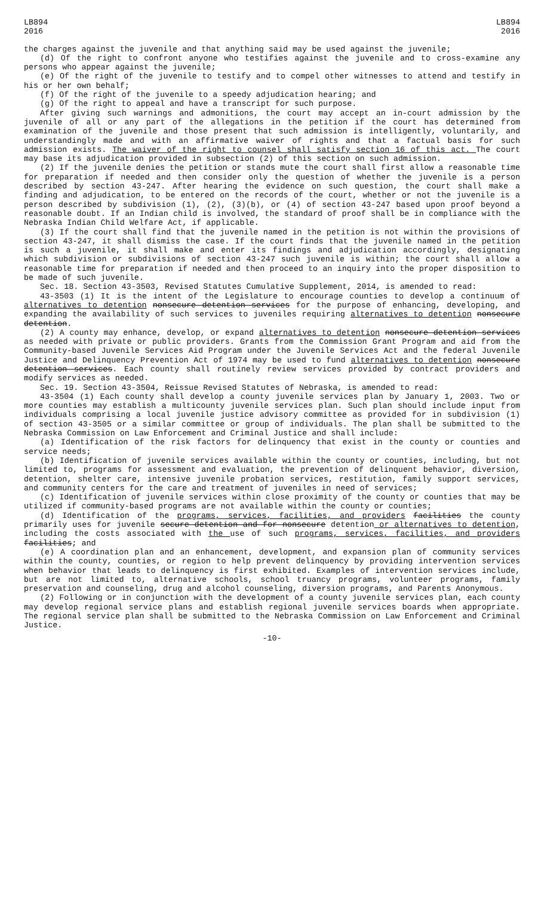LB894
2016
LB894
2016
the charges against the juvenile and that anything said may be used against the juvenile;
(d) Of the right to confront anyone who testifies against the juvenile and to cross-examine any persons who appear against the juvenile;
(e) Of the right of the juvenile to testify and to compel other witnesses to attend and testify in his or her own behalf;
(f) Of the right of the juvenile to a speedy adjudication hearing; and
(g) Of the right to appeal and have a transcript for such purpose.
After giving such warnings and admonitions, the court may accept an in-court admission by the juvenile of all or any part of the allegations in the petition if the court has determined from examination of the juvenile and those present that such admission is intelligently, voluntarily, and understandingly made and with an affirmative waiver of rights and that a factual basis for such admission exists. The waiver of the right to counsel shall satisfy section 16 of this act. The court may base its adjudication provided in subsection (2) of this section on such admission.
(2) If the juvenile denies the petition or stands mute the court shall first allow a reasonable time for preparation if needed and then consider only the question of whether the juvenile is a person described by section 43-247. After hearing the evidence on such question, the court shall make a finding and adjudication, to be entered on the records of the court, whether or not the juvenile is a person described by subdivision (1), (2), (3)(b), or (4) of section 43-247 based upon proof beyond a reasonable doubt. If an Indian child is involved, the standard of proof shall be in compliance with the Nebraska Indian Child Welfare Act, if applicable.
(3) If the court shall find that the juvenile named in the petition is not within the provisions of section 43-247, it shall dismiss the case. If the court finds that the juvenile named in the petition is such a juvenile, it shall make and enter its findings and adjudication accordingly, designating which subdivision or subdivisions of section 43-247 such juvenile is within; the court shall allow a reasonable time for preparation if needed and then proceed to an inquiry into the proper disposition to be made of such juvenile.
Sec. 18. Section 43-3503, Revised Statutes Cumulative Supplement, 2014, is amended to read:
43-3503 (1) It is the intent of the Legislature to encourage counties to develop a continuum of alternatives to detention nonsecure detention services for the purpose of enhancing, developing, and expanding the availability of such services to juveniles requiring alternatives to detention nonsecure detention.
(2) A county may enhance, develop, or expand alternatives to detention nonsecure detention services as needed with private or public providers. Grants from the Commission Grant Program and aid from the Community-based Juvenile Services Aid Program under the Juvenile Services Act and the federal Juvenile Justice and Delinquency Prevention Act of 1974 may be used to fund alternatives to detention nonsecure detention services. Each county shall routinely review services provided by contract providers and modify services as needed.
Sec. 19. Section 43-3504, Reissue Revised Statutes of Nebraska, is amended to read:
43-3504 (1) Each county shall develop a county juvenile services plan by January 1, 2003. Two or more counties may establish a multicounty juvenile services plan. Such plan should include input from individuals comprising a local juvenile justice advisory committee as provided for in subdivision (1) of section 43-3505 or a similar committee or group of individuals. The plan shall be submitted to the Nebraska Commission on Law Enforcement and Criminal Justice and shall include:
(a) Identification of the risk factors for delinquency that exist in the county or counties and service needs;
(b) Identification of juvenile services available within the county or counties, including, but not limited to, programs for assessment and evaluation, the prevention of delinquent behavior, diversion, detention, shelter care, intensive juvenile probation services, restitution, family support services, and community centers for the care and treatment of juveniles in need of services;
(c) Identification of juvenile services within close proximity of the county or counties that may be utilized if community-based programs are not available within the county or counties;
(d) Identification of the programs, services, facilities, and providers facilities the county primarily uses for juvenile secure detention and for nonsecure detention or alternatives to detention, including the costs associated with the use of such programs, services, facilities, and providers facilities; and
(e) A coordination plan and an enhancement, development, and expansion plan of community services within the county, counties, or region to help prevent delinquency by providing intervention services when behavior that leads to delinquency is first exhibited. Examples of intervention services include, but are not limited to, alternative schools, school truancy programs, volunteer programs, family preservation and counseling, drug and alcohol counseling, diversion programs, and Parents Anonymous.
(2) Following or in conjunction with the development of a county juvenile services plan, each county may develop regional service plans and establish regional juvenile services boards when appropriate. The regional service plan shall be submitted to the Nebraska Commission on Law Enforcement and Criminal Justice.
-10-